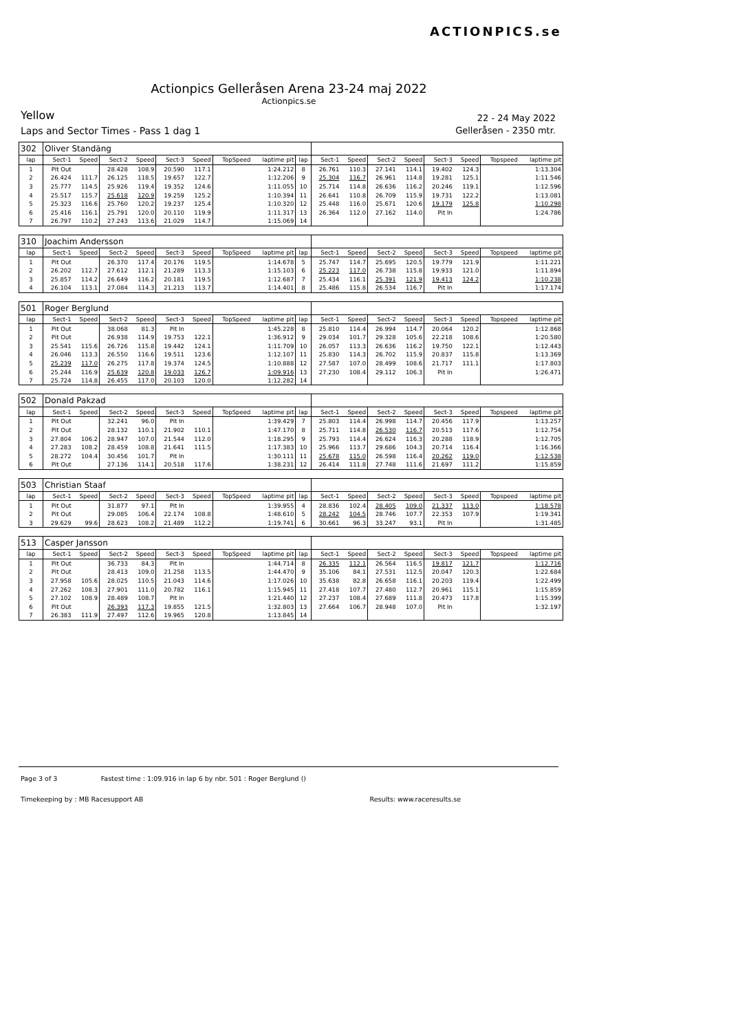ACTIONPICS.se
Actionpics Gelleråsen Arena 23-24 maj 2022
Actionpics.se
Yellow
Laps and Sector Times - Pass 1 dag 1
22 - 24 May 2022
Gelleråsen - 2350 mtr.
| 302 | Oliver Standäng | | | | | | | | | | | | | | | | |
| lap | Sect-1 | Speed | Sect-2 | Speed | Sect-3 | Speed | TopSpeed | laptime pit | lap | Sect-1 | Speed | Sect-2 | Speed | Sect-3 | Speed | Topspeed | laptime pit |
| 1 | Pit Out | | 28.428 | 108.9 | 20.590 | 117.1 | | 1:24.212 | 8 | 26.761 | 110.3 | 27.141 | 114.1 | 19.402 | 124.3 | | 1:13.304 |
| 2 | 26.424 | 111.7 | 26.125 | 118.5 | 19.657 | 122.7 | | 1:12.206 | 9 | 25.304 | 116.7 | 26.961 | 114.8 | 19.281 | 125.1 | | 1:11.546 |
| 3 | 25.777 | 114.5 | 25.926 | 119.4 | 19.352 | 124.6 | | 1:11.055 | 10 | 25.714 | 114.8 | 26.636 | 116.2 | 20.246 | 119.1 | | 1:12.596 |
| 4 | 25.517 | 115.7 | 25.618 | 120.9 | 19.259 | 125.2 | | 1:10.394 | 11 | 26.641 | 110.8 | 26.709 | 115.9 | 19.731 | 122.2 | | 1:13.081 |
| 5 | 25.323 | 116.6 | 25.760 | 120.2 | 19.237 | 125.4 | | 1:10.320 | 12 | 25.448 | 116.0 | 25.671 | 120.6 | 19.179 | 125.8 | | 1:10.298 |
| 6 | 25.416 | 116.1 | 25.791 | 120.0 | 20.110 | 119.9 | | 1:11.317 | 13 | 26.364 | 112.0 | 27.162 | 114.0 | Pit In | | | 1:24.786 |
| 7 | 26.797 | 110.2 | 27.243 | 113.6 | 21.029 | 114.7 | | 1:15.069 | 14 | | | | | | | | |
| 310 | Joachim Andersson | | | | | | | | | | | | | | | | |
| lap | Sect-1 | Speed | Sect-2 | Speed | Sect-3 | Speed | TopSpeed | laptime pit | lap | Sect-1 | Speed | Sect-2 | Speed | Sect-3 | Speed | Topspeed | laptime pit |
| 1 | Pit Out | | 26.370 | 117.4 | 20.176 | 119.5 | | 1:14.678 | 5 | 25.747 | 114.7 | 25.695 | 120.5 | 19.779 | 121.9 | | 1:11.221 |
| 2 | 26.202 | 112.7 | 27.612 | 112.1 | 21.289 | 113.3 | | 1:15.103 | 6 | 25.223 | 117.0 | 26.738 | 115.8 | 19.933 | 121.0 | | 1:11.894 |
| 3 | 25.857 | 114.2 | 26.649 | 116.2 | 20.181 | 119.5 | | 1:12.687 | 7 | 25.434 | 116.1 | 25.391 | 121.9 | 19.413 | 124.2 | | 1:10.238 |
| 4 | 26.104 | 113.1 | 27.084 | 114.3 | 21.213 | 113.7 | | 1:14.401 | 8 | 25.486 | 115.8 | 26.534 | 116.7 | Pit In | | | 1:17.174 |
| 501 | Roger Berglund | | | | | | | | | | | | | | | | |
| lap | Sect-1 | Speed | Sect-2 | Speed | Sect-3 | Speed | TopSpeed | laptime pit | lap | Sect-1 | Speed | Sect-2 | Speed | Sect-3 | Speed | Topspeed | laptime pit |
| 1 | Pit Out | | 38.068 | 81.3 | Pit In | | | 1:45.228 | 8 | 25.810 | 114.4 | 26.994 | 114.7 | 20.064 | 120.2 | | 1:12.868 |
| 2 | Pit Out | | 26.938 | 114.9 | 19.753 | 122.1 | | 1:36.912 | 9 | 29.034 | 101.7 | 29.328 | 105.6 | 22.218 | 108.6 | | 1:20.580 |
| 3 | 25.541 | 115.6 | 26.726 | 115.8 | 19.442 | 124.1 | | 1:11.709 | 10 | 26.057 | 113.3 | 26.636 | 116.2 | 19.750 | 122.1 | | 1:12.443 |
| 4 | 26.046 | 113.3 | 26.550 | 116.6 | 19.511 | 123.6 | | 1:12.107 | 11 | 25.830 | 114.3 | 26.702 | 115.9 | 20.837 | 115.8 | | 1:13.369 |
| 5 | 25.239 | 117.0 | 26.275 | 117.8 | 19.374 | 124.5 | | 1:10.888 | 12 | 27.587 | 107.0 | 28.499 | 108.6 | 21.717 | 111.1 | | 1:17.803 |
| 6 | 25.244 | 116.9 | 25.639 | 120.8 | 19.033 | 126.7 | | 1:09.916 | 13 | 27.230 | 108.4 | 29.112 | 106.3 | Pit In | | | 1:26.471 |
| 7 | 25.724 | 114.8 | 26.455 | 117.0 | 20.103 | 120.0 | | 1:12.282 | 14 | | | | | | | | |
| 502 | Donald Pakzad | | | | | | | | | | | | | | | | |
| lap | Sect-1 | Speed | Sect-2 | Speed | Sect-3 | Speed | TopSpeed | laptime pit | lap | Sect-1 | Speed | Sect-2 | Speed | Sect-3 | Speed | Topspeed | laptime pit |
| 1 | Pit Out | | 32.241 | 96.0 | Pit In | | | 1:39.429 | 7 | 25.803 | 114.4 | 26.998 | 114.7 | 20.456 | 117.9 | | 1:13.257 |
| 2 | Pit Out | | 28.132 | 110.1 | 21.902 | 110.1 | | 1:47.170 | 8 | 25.711 | 114.8 | 26.530 | 116.7 | 20.513 | 117.6 | | 1:12.754 |
| 3 | 27.804 | 106.2 | 28.947 | 107.0 | 21.544 | 112.0 | | 1:18.295 | 9 | 25.793 | 114.4 | 26.624 | 116.3 | 20.288 | 118.9 | | 1:12.705 |
| 4 | 27.283 | 108.2 | 28.459 | 108.8 | 21.641 | 111.5 | | 1:17.383 | 10 | 25.966 | 113.7 | 29.686 | 104.3 | 20.714 | 116.4 | | 1:16.366 |
| 5 | 28.272 | 104.4 | 30.456 | 101.7 | Pit In | | | 1:30.111 | 11 | 25.678 | 115.0 | 26.598 | 116.4 | 20.262 | 119.0 | | 1:12.538 |
| 6 | Pit Out | | 27.136 | 114.1 | 20.518 | 117.6 | | 1:38.231 | 12 | 26.414 | 111.8 | 27.748 | 111.6 | 21.697 | 111.2 | | 1:15.859 |
| 503 | Christian Staaf | | | | | | | | | | | | | | | | |
| lap | Sect-1 | Speed | Sect-2 | Speed | Sect-3 | Speed | TopSpeed | laptime pit | lap | Sect-1 | Speed | Sect-2 | Speed | Sect-3 | Speed | Topspeed | laptime pit |
| 1 | Pit Out | | 31.877 | 97.1 | Pit In | | | 1:39.955 | 4 | 28.836 | 102.4 | 28.405 | 109.0 | 21.337 | 113.0 | | 1:18.578 |
| 2 | Pit Out | | 29.085 | 106.4 | 22.174 | 108.8 | | 1:48.610 | 5 | 28.242 | 104.5 | 28.746 | 107.7 | 22.353 | 107.9 | | 1:19.341 |
| 3 | 29.629 | 99.6 | 28.623 | 108.2 | 21.489 | 112.2 | | 1:19.741 | 6 | 30.661 | 96.3 | 33.247 | 93.1 | Pit In | | | 1:31.485 |
| 513 | Casper Jansson | | | | | | | | | | | | | | | | |
| lap | Sect-1 | Speed | Sect-2 | Speed | Sect-3 | Speed | TopSpeed | laptime pit | lap | Sect-1 | Speed | Sect-2 | Speed | Sect-3 | Speed | Topspeed | laptime pit |
| 1 | Pit Out | | 36.733 | 84.3 | Pit In | | | 1:44.714 | 8 | 26.335 | 112.1 | 26.564 | 116.5 | 19.817 | 121.7 | | 1:12.716 |
| 2 | Pit Out | | 28.413 | 109.0 | 21.258 | 113.5 | | 1:44.470 | 9 | 35.106 | 84.1 | 27.531 | 112.5 | 20.047 | 120.3 | | 1:22.684 |
| 3 | 27.958 | 105.6 | 28.025 | 110.5 | 21.043 | 114.6 | | 1:17.026 | 10 | 35.638 | 82.8 | 26.658 | 116.1 | 20.203 | 119.4 | | 1:22.499 |
| 4 | 27.262 | 108.3 | 27.901 | 111.0 | 20.782 | 116.1 | | 1:15.945 | 11 | 27.418 | 107.7 | 27.480 | 112.7 | 20.961 | 115.1 | | 1:15.859 |
| 5 | 27.102 | 108.9 | 28.489 | 108.7 | Pit In | | | 1:21.440 | 12 | 27.237 | 108.4 | 27.689 | 111.8 | 20.473 | 117.8 | | 1:15.399 |
| 6 | Pit Out | | 26.393 | 117.3 | 19.855 | 121.5 | | 1:32.803 | 13 | 27.664 | 106.7 | 28.948 | 107.0 | Pit In | | | 1:32.197 |
| 7 | 26.383 | 111.9 | 27.497 | 112.6 | 19.965 | 120.8 | | 1:13.845 | 14 | | | | | | | | |
Page 3 of 3 Fastest time : 1:09.916 in lap 6 by nbr. 501 : Roger Berglund ()
Timekeeping by : MB Racesupport AB Results: www.raceresults.se